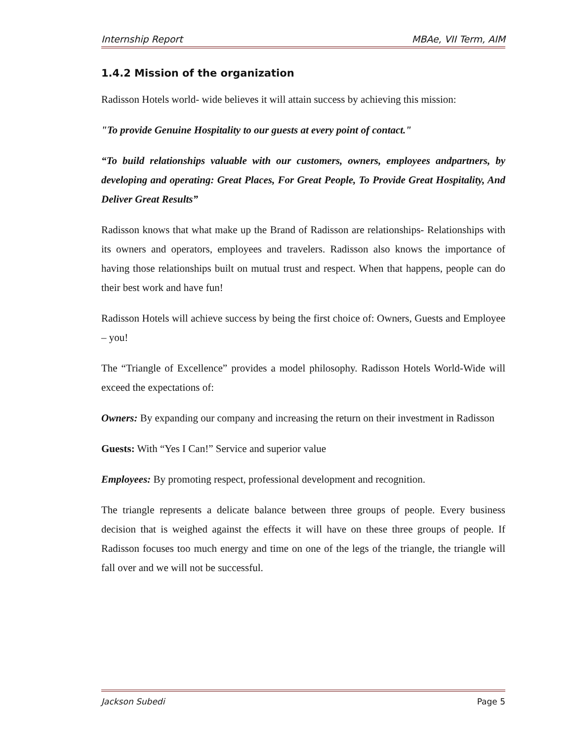Internship Report MBAe, VII Term, AIM
1.4.2 Mission of the organization
Radisson Hotels world- wide believes it will attain success by achieving this mission:
"To provide Genuine Hospitality to our guests at every point of contact."
“To build relationships valuable with our customers, owners, employees andpartners, by developing and operating: Great Places, For Great People, To Provide Great Hospitality, And Deliver Great Results”
Radisson knows that what make up the Brand of Radisson are relationships- Relationships with its owners and operators, employees and travelers. Radisson also knows the importance of having those relationships built on mutual trust and respect. When that happens, people can do their best work and have fun!
Radisson Hotels will achieve success by being the first choice of: Owners, Guests and Employee – you!
The “Triangle of Excellence” provides a model philosophy. Radisson Hotels World-Wide will exceed the expectations of:
Owners: By expanding our company and increasing the return on their investment in Radisson
Guests: With “Yes I Can!” Service and superior value
Employees: By promoting respect, professional development and recognition.
The triangle represents a delicate balance between three groups of people. Every business decision that is weighed against the effects it will have on these three groups of people. If Radisson focuses too much energy and time on one of the legs of the triangle, the triangle will fall over and we will not be successful.
Jackson Subedi Page 5